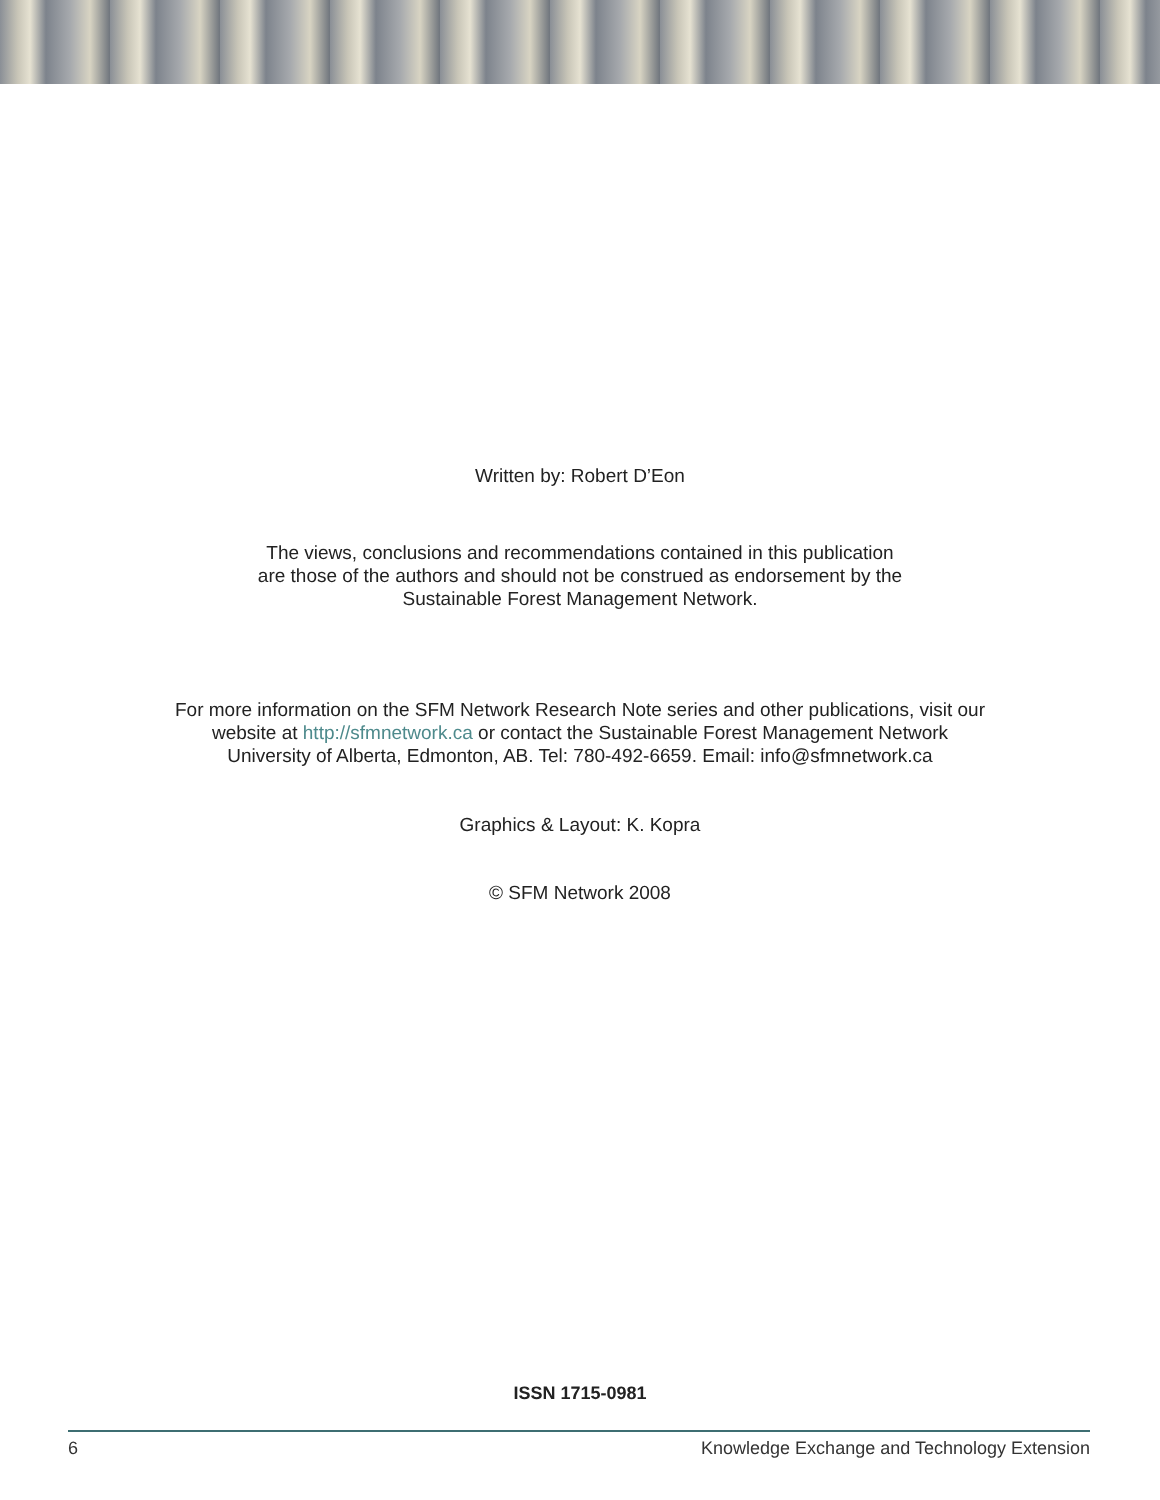Written by: Robert D’Eon
The views, conclusions and recommendations contained in this publication
are those of the authors and should not be construed as endorsement by the
Sustainable Forest Management Network.
For more information on the SFM Network Research Note series and other publications, visit our
website at http://sfmnetwork.ca or contact the Sustainable Forest Management Network
University of Alberta, Edmonton, AB. Tel: 780-492-6659. Email: info@sfmnetwork.ca
Graphics & Layout: K. Kopra
© SFM Network 2008
ISSN 1715-0981
6 Knowledge Exchange and Technology Extension